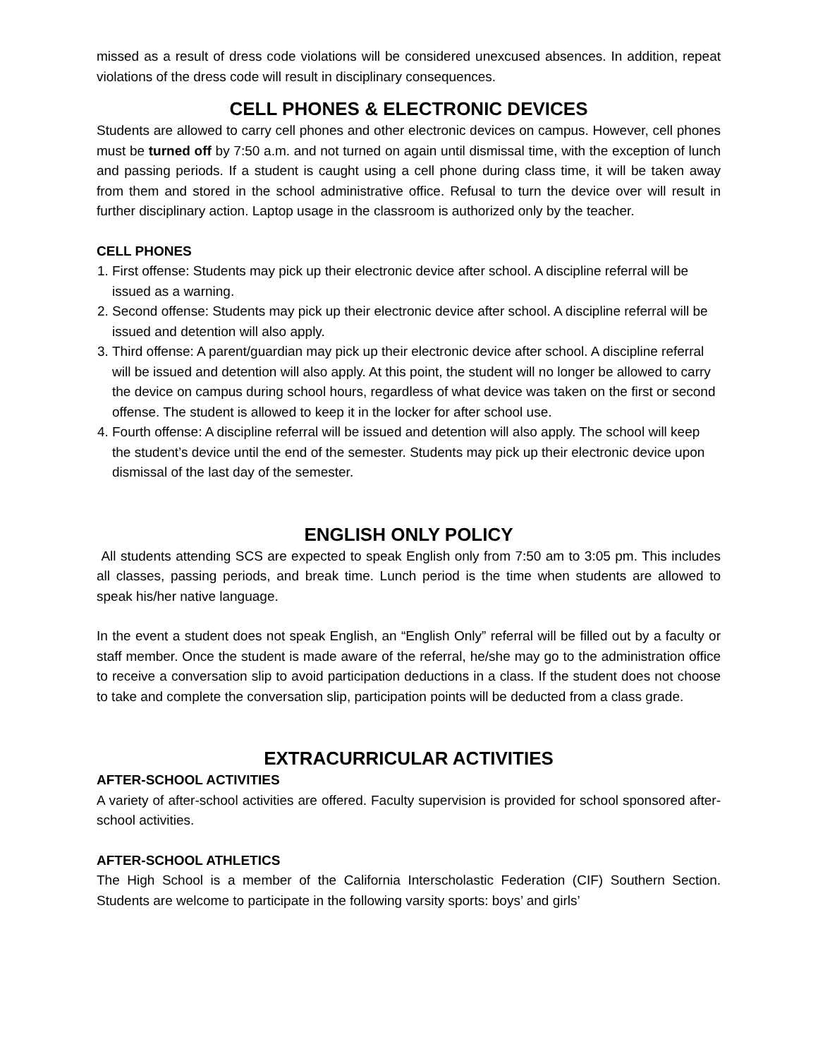missed as a result of dress code violations will be considered unexcused absences. In addition, repeat violations of the dress code will result in disciplinary consequences.
CELL PHONES & ELECTRONIC DEVICES
Students are allowed to carry cell phones and other electronic devices on campus. However, cell phones must be turned off by 7:50 a.m. and not turned on again until dismissal time, with the exception of lunch and passing periods. If a student is caught using a cell phone during class time, it will be taken away from them and stored in the school administrative office. Refusal to turn the device over will result in further disciplinary action. Laptop usage in the classroom is authorized only by the teacher.
CELL PHONES
1. First offense: Students may pick up their electronic device after school. A discipline referral will be issued as a warning.
2. Second offense: Students may pick up their electronic device after school. A discipline referral will be issued and detention will also apply.
3. Third offense: A parent/guardian may pick up their electronic device after school. A discipline referral will be issued and detention will also apply. At this point, the student will no longer be allowed to carry the device on campus during school hours, regardless of what device was taken on the first or second offense. The student is allowed to keep it in the locker for after school use.
4. Fourth offense: A discipline referral will be issued and detention will also apply. The school will keep the student’s device until the end of the semester. Students may pick up their electronic device upon dismissal of the last day of the semester.
ENGLISH ONLY POLICY
All students attending SCS are expected to speak English only from 7:50 am to 3:05 pm. This includes all classes, passing periods, and break time. Lunch period is the time when students are allowed to speak his/her native language.
In the event a student does not speak English, an “English Only” referral will be filled out by a faculty or staff member. Once the student is made aware of the referral, he/she may go to the administration office to receive a conversation slip to avoid participation deductions in a class. If the student does not choose to take and complete the conversation slip, participation points will be deducted from a class grade.
EXTRACURRICULAR ACTIVITIES
AFTER-SCHOOL ACTIVITIES
A variety of after-school activities are offered. Faculty supervision is provided for school sponsored after-school activities.
AFTER-SCHOOL ATHLETICS
The High School is a member of the California Interscholastic Federation (CIF) Southern Section. Students are welcome to participate in the following varsity sports: boys’ and girls’